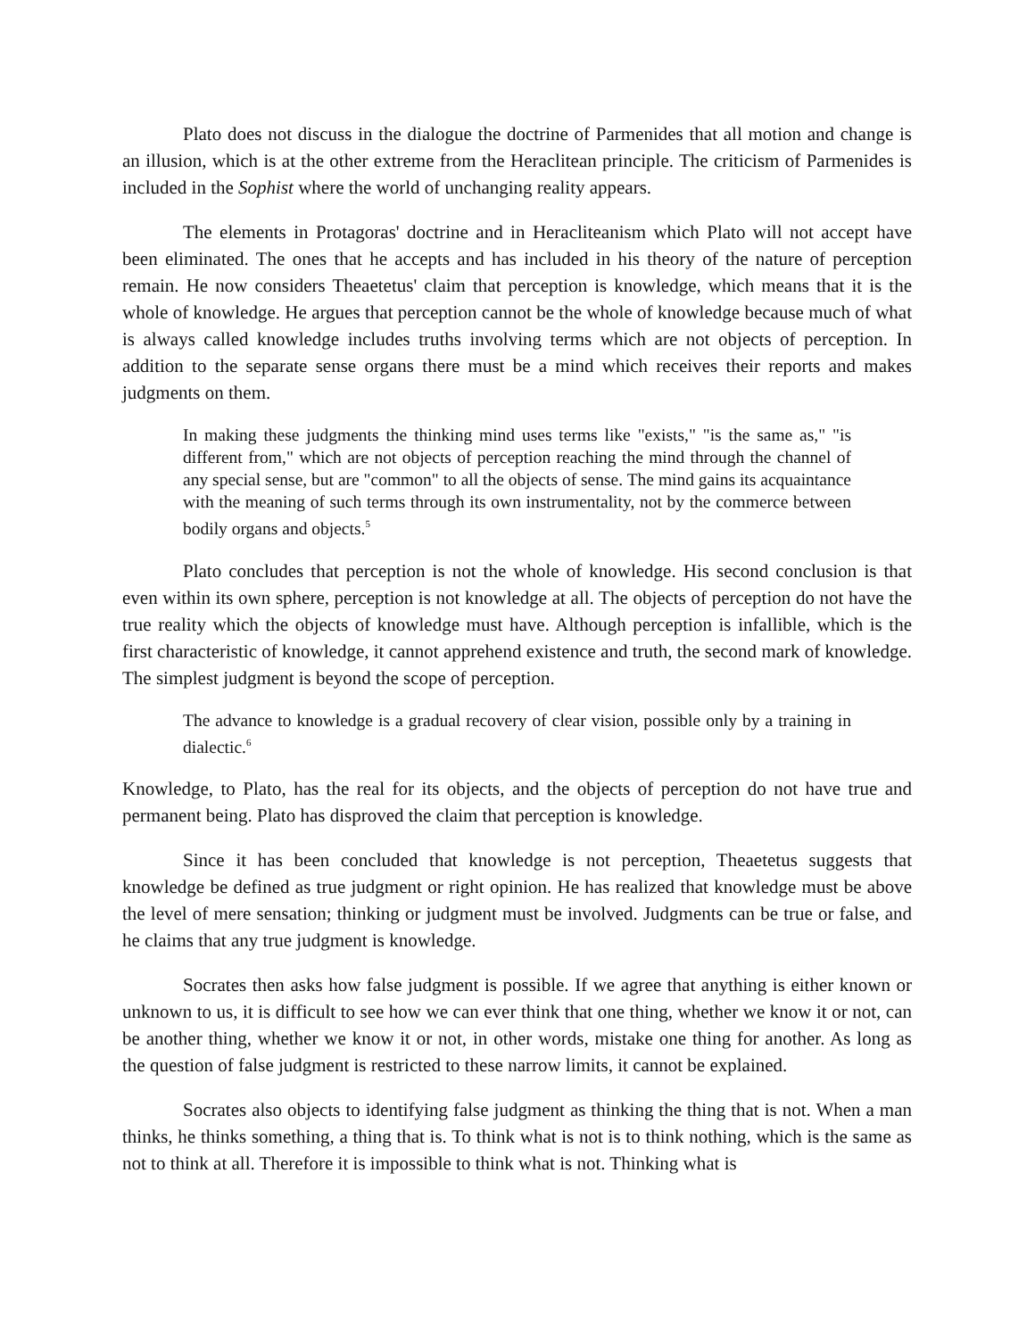Plato does not discuss in the dialogue the doctrine of Parmenides that all motion and change is an illusion, which is at the other extreme from the Heraclitean principle. The criticism of Parmenides is included in the Sophist where the world of unchanging reality appears.
The elements in Protagoras' doctrine and in Heracliteanism which Plato will not accept have been eliminated. The ones that he accepts and has included in his theory of the nature of perception remain. He now considers Theaetetus' claim that perception is knowledge, which means that it is the whole of knowledge. He argues that perception cannot be the whole of knowledge because much of what is always called knowledge includes truths involving terms which are not objects of perception. In addition to the separate sense organs there must be a mind which receives their reports and makes judgments on them.
In making these judgments the thinking mind uses terms like "exists," "is the same as," "is different from," which are not objects of perception reaching the mind through the channel of any special sense, but are "common" to all the objects of sense. The mind gains its acquaintance with the meaning of such terms through its own instrumentality, not by the commerce between bodily organs and objects.<sup>5</sup>
Plato concludes that perception is not the whole of knowledge. His second conclusion is that even within its own sphere, perception is not knowledge at all. The objects of perception do not have the true reality which the objects of knowledge must have. Although perception is infallible, which is the first characteristic of knowledge, it cannot apprehend existence and truth, the second mark of knowledge. The simplest judgment is beyond the scope of perception.
The advance to knowledge is a gradual recovery of clear vision, possible only by a training in dialectic.<sup>6</sup>
Knowledge, to Plato, has the real for its objects, and the objects of perception do not have true and permanent being. Plato has disproved the claim that perception is knowledge.
Since it has been concluded that knowledge is not perception, Theaetetus suggests that knowledge be defined as true judgment or right opinion. He has realized that knowledge must be above the level of mere sensation; thinking or judgment must be involved. Judgments can be true or false, and he claims that any true judgment is knowledge.
Socrates then asks how false judgment is possible. If we agree that anything is either known or unknown to us, it is difficult to see how we can ever think that one thing, whether we know it or not, can be another thing, whether we know it or not, in other words, mistake one thing for another. As long as the question of false judgment is restricted to these narrow limits, it cannot be explained.
Socrates also objects to identifying false judgment as thinking the thing that is not. When a man thinks, he thinks something, a thing that is. To think what is not is to think nothing, which is the same as not to think at all. Therefore it is impossible to think what is not. Thinking what is